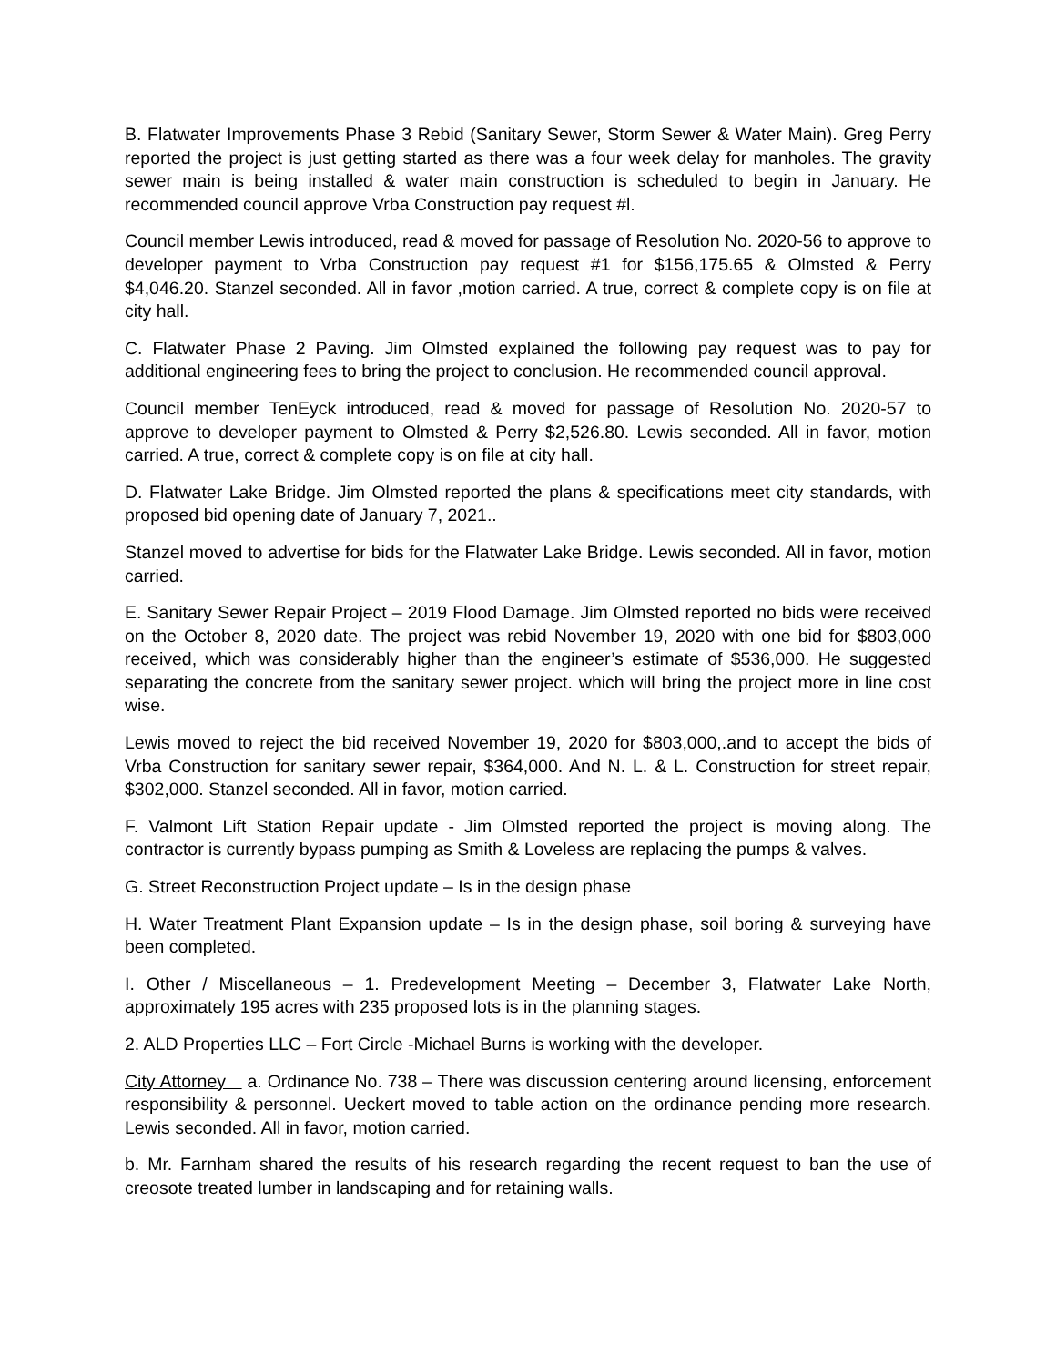B. Flatwater Improvements Phase 3 Rebid (Sanitary Sewer, Storm Sewer & Water Main). Greg Perry reported the project is just getting started as there was a four week delay for manholes. The gravity sewer main is being installed & water main construction is scheduled to begin in January. He recommended council approve Vrba Construction pay request #l.
Council member Lewis introduced, read & moved for passage of Resolution No. 2020-56 to approve to developer payment to Vrba Construction pay request #1 for $156,175.65 & Olmsted & Perry $4,046.20. Stanzel seconded. All in favor ,motion carried. A true, correct & complete copy is on file at city hall.
C. Flatwater Phase 2 Paving. Jim Olmsted explained the following pay request was to pay for additional engineering fees to bring the project to conclusion. He recommended council approval.
Council member TenEyck introduced, read & moved for passage of Resolution No. 2020-57 to approve to developer payment to Olmsted & Perry $2,526.80. Lewis seconded. All in favor, motion carried. A true, correct & complete copy is on file at city hall.
D. Flatwater Lake Bridge. Jim Olmsted reported the plans & specifications meet city standards, with proposed bid opening date of January 7, 2021..
Stanzel moved to advertise for bids for the Flatwater Lake Bridge. Lewis seconded. All in favor, motion carried.
E. Sanitary Sewer Repair Project – 2019 Flood Damage. Jim Olmsted reported no bids were received on the October 8, 2020 date. The project was rebid November 19, 2020 with one bid for $803,000 received, which was considerably higher than the engineer’s estimate of $536,000. He suggested separating the concrete from the sanitary sewer project. which will bring the project more in line cost wise.
Lewis moved to reject the bid received November 19, 2020 for $803,000,.and to accept the bids of Vrba Construction for sanitary sewer repair, $364,000. And N. L. & L. Construction for street repair, $302,000. Stanzel seconded. All in favor, motion carried.
F. Valmont Lift Station Repair update - Jim Olmsted reported the project is moving along. The contractor is currently bypass pumping as Smith & Loveless are replacing the pumps & valves.
G. Street Reconstruction Project update – Is in the design phase
H. Water Treatment Plant Expansion update – Is in the design phase, soil boring & surveying have been completed.
I. Other / Miscellaneous – 1. Predevelopment Meeting – December 3, Flatwater Lake North, approximately 195 acres with 235 proposed lots is in the planning stages.
2. ALD Properties LLC – Fort Circle -Michael Burns is working with the developer.
City Attorney a. Ordinance No. 738 – There was discussion centering around licensing, enforcement responsibility & personnel. Ueckert moved to table action on the ordinance pending more research. Lewis seconded. All in favor, motion carried.
b. Mr. Farnham shared the results of his research regarding the recent request to ban the use of creosote treated lumber in landscaping and for retaining walls.